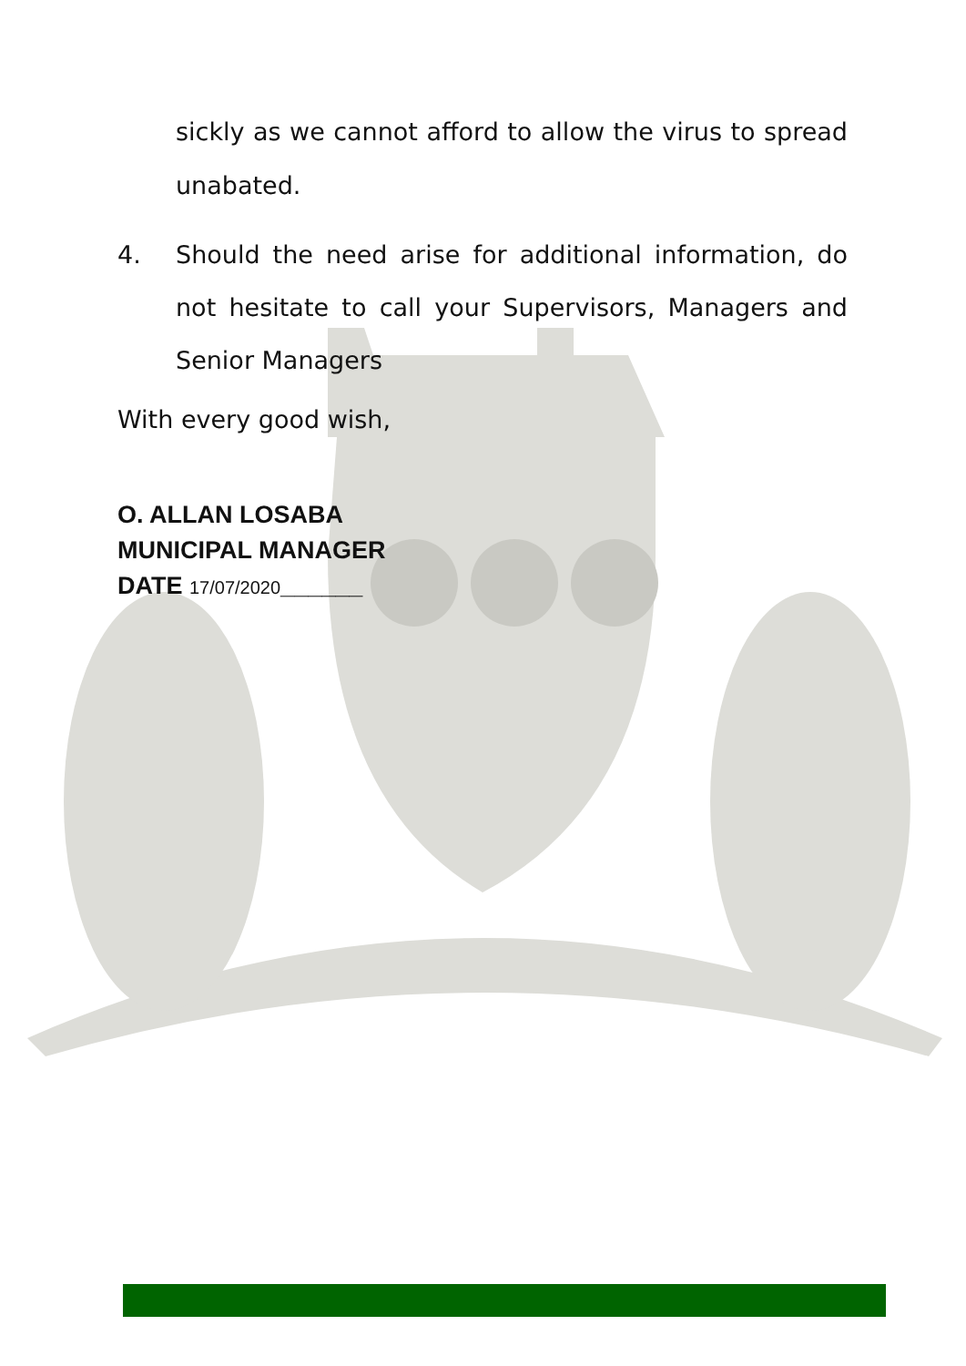sickly as we cannot afford to allow the virus to spread unabated.
4. Should the need arise for additional information, do not hesitate to call your Supervisors, Managers and Senior Managers
With every good wish,
O. ALLAN LOSABA
MUNICIPAL MANAGER
DATE 17/07/2020______